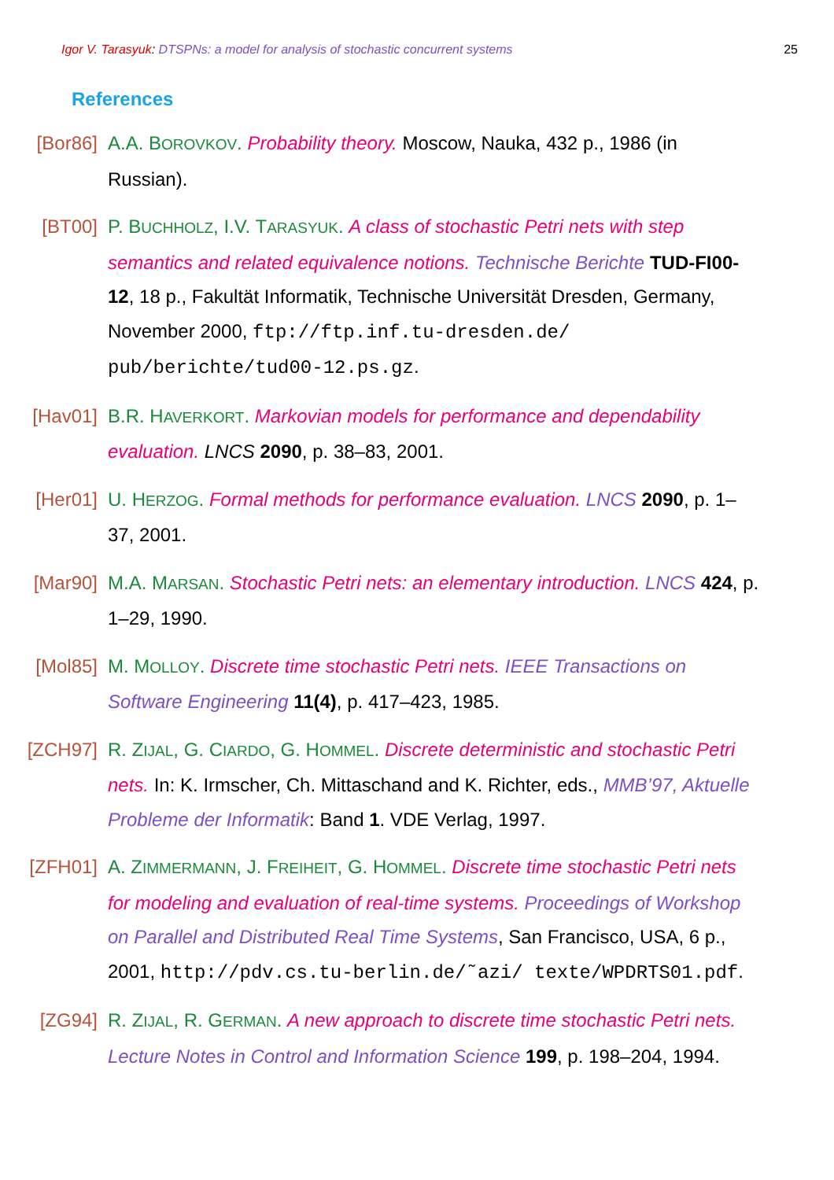Igor V. Tarasyuk: DTSPNs: a model for analysis of stochastic concurrent systems 25
References
[Bor86] A.A. BOROVKOV. Probability theory. Moscow, Nauka, 432 p., 1986 (in Russian).
[BT00] P. BUCHHOLZ, I.V. TARASYUK. A class of stochastic Petri nets with step semantics and related equivalence notions. Technische Berichte TUD-FI00-12, 18 p., Fakultät Informatik, Technische Universität Dresden, Germany, November 2000, ftp://ftp.inf.tu-dresden.de/ pub/berichte/tud00-12.ps.gz.
[Hav01] B.R. HAVERKORT. Markovian models for performance and dependability evaluation. LNCS 2090, p. 38–83, 2001.
[Her01] U. HERZOG. Formal methods for performance evaluation. LNCS 2090, p. 1–37, 2001.
[Mar90] M.A. MARSAN. Stochastic Petri nets: an elementary introduction. LNCS 424, p. 1–29, 1990.
[Mol85] M. MOLLOY. Discrete time stochastic Petri nets. IEEE Transactions on Software Engineering 11(4), p. 417–423, 1985.
[ZCH97] R. ZIJAL, G. CIARDO, G. HOMMEL. Discrete deterministic and stochastic Petri nets. In: K. Irmscher, Ch. Mittaschand and K. Richter, eds., MMB’97, Aktuelle Probleme der Informatik: Band 1. VDE Verlag, 1997.
[ZFH01] A. ZIMMERMANN, J. FREIHEIT, G. HOMMEL. Discrete time stochastic Petri nets for modeling and evaluation of real-time systems. Proceedings of Workshop on Parallel and Distributed Real Time Systems, San Francisco, USA, 6 p., 2001, http://pdv.cs.tu-berlin.de/˜azi/ texte/WPDRTS01.pdf.
[ZG94] R. ZIJAL, R. GERMAN. A new approach to discrete time stochastic Petri nets. Lecture Notes in Control and Information Science 199, p. 198–204, 1994.